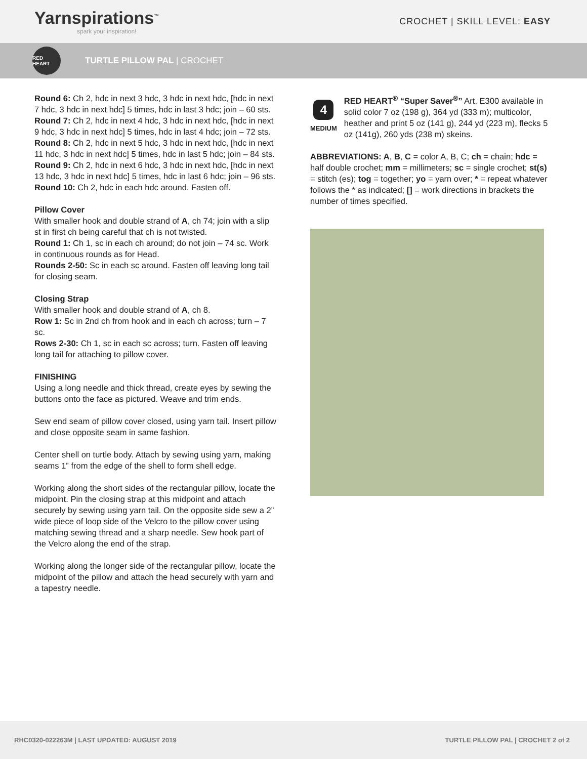Yarnspirations<sup>™</sup>
spark your inspiration!
CROCHET | SKILL LEVEL: EASY
RED HEART
TURTLE PILLOW PAL | CROCHET
Round 6: Ch 2, hdc in next 3 hdc, 3 hdc in next hdc, [hdc in next 7 hdc, 3 hdc in next hdc] 5 times, hdc in last 3 hdc; join – 60 sts.
Round 7: Ch 2, hdc in next 4 hdc, 3 hdc in next hdc, [hdc in next 9 hdc, 3 hdc in next hdc] 5 times, hdc in last 4 hdc; join – 72 sts.
Round 8: Ch 2, hdc in next 5 hdc, 3 hdc in next hdc, [hdc in next 11 hdc, 3 hdc in next hdc] 5 times, hdc in last 5 hdc; join – 84 sts.
Round 9: Ch 2, hdc in next 6 hdc, 3 hdc in next hdc, [hdc in next 13 hdc, 3 hdc in next hdc] 5 times, hdc in last 6 hdc; join – 96 sts.
Round 10: Ch 2, hdc in each hdc around. Fasten off.
Pillow Cover
With smaller hook and double strand of A, ch 74; join with a slip st in first ch being careful that ch is not twisted.
Round 1: Ch 1, sc in each ch around; do not join – 74 sc. Work in continuous rounds as for Head.
Rounds 2-50: Sc in each sc around. Fasten off leaving long tail for closing seam.
Closing Strap
With smaller hook and double strand of A, ch 8.
Row 1: Sc in 2nd ch from hook and in each ch across; turn – 7 sc.
Rows 2-30: Ch 1, sc in each sc across; turn. Fasten off leaving long tail for attaching to pillow cover.
FINISHING
Using a long needle and thick thread, create eyes by sewing the buttons onto the face as pictured. Weave and trim ends.
Sew end seam of pillow cover closed, using yarn tail. Insert pillow and close opposite seam in same fashion.
Center shell on turtle body. Attach by sewing using yarn, making seams 1” from the edge of the shell to form shell edge.
Working along the short sides of the rectangular pillow, locate the midpoint. Pin the closing strap at this midpoint and attach securely by sewing using yarn tail. On the opposite side sew a 2” wide piece of loop side of the Velcro to the pillow cover using matching sewing thread and a sharp needle. Sew hook part of the Velcro along the end of the strap.
Working along the longer side of the rectangular pillow, locate the midpoint of the pillow and attach the head securely with yarn and a tapestry needle.
4
MEDIUM
RED HEART<sup>®</sup> “Super Saver<sup>®</sup>” Art. E300 available in solid color 7 oz (198 g), 364 yd (333 m); multicolor, heather and print 5 oz (141 g), 244 yd (223 m), flecks 5 oz (141g), 260 yds (238 m) skeins.
ABBREVIATIONS: A, B, C = color A, B, C; ch = chain; hdc = half double crochet; mm = millimeters; sc = single crochet; st(s) = stitch (es); tog = together; yo = yarn over; * = repeat whatever follows the * as indicated; [] = work directions in brackets the number of times specified.
RHC0320-022263M | LAST UPDATED: AUGUST 2019 TURTLE PILLOW PAL | CROCHET 2 of 2